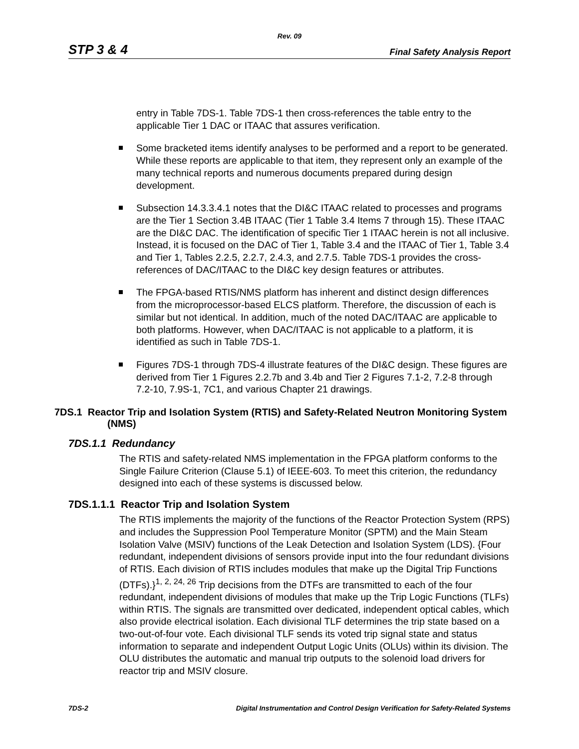Rev. 09
STP 3 & 4 Final Safety Analysis Report
entry in Table 7DS-1. Table 7DS-1 then cross-references the table entry to the applicable Tier 1 DAC or ITAAC that assures verification.
Some bracketed items identify analyses to be performed and a report to be generated. While these reports are applicable to that item, they represent only an example of the many technical reports and numerous documents prepared during design development.
Subsection 14.3.3.4.1 notes that the DI&C ITAAC related to processes and programs are the Tier 1 Section 3.4B ITAAC (Tier 1 Table 3.4 Items 7 through 15). These ITAAC are the DI&C DAC. The identification of specific Tier 1 ITAAC herein is not all inclusive. Instead, it is focused on the DAC of Tier 1, Table 3.4 and the ITAAC of Tier 1, Table 3.4 and Tier 1, Tables 2.2.5, 2.2.7, 2.4.3, and 2.7.5. Table 7DS-1 provides the cross-references of DAC/ITAAC to the DI&C key design features or attributes.
The FPGA-based RTIS/NMS platform has inherent and distinct design differences from the microprocessor-based ELCS platform. Therefore, the discussion of each is similar but not identical. In addition, much of the noted DAC/ITAAC are applicable to both platforms. However, when DAC/ITAAC is not applicable to a platform, it is identified as such in Table 7DS-1.
Figures 7DS-1 through 7DS-4 illustrate features of the DI&C design. These figures are derived from Tier 1 Figures 2.2.7b and 3.4b and Tier 2 Figures 7.1-2, 7.2-8 through 7.2-10, 7.9S-1, 7C1, and various Chapter 21 drawings.
7DS.1 Reactor Trip and Isolation System (RTIS) and Safety-Related Neutron Monitoring System (NMS)
7DS.1.1 Redundancy
The RTIS and safety-related NMS implementation in the FPGA platform conforms to the Single Failure Criterion (Clause 5.1) of IEEE-603. To meet this criterion, the redundancy designed into each of these systems is discussed below.
7DS.1.1.1 Reactor Trip and Isolation System
The RTIS implements the majority of the functions of the Reactor Protection System (RPS) and includes the Suppression Pool Temperature Monitor (SPTM) and the Main Steam Isolation Valve (MSIV) functions of the Leak Detection and Isolation System (LDS). {Four redundant, independent divisions of sensors provide input into the four redundant divisions of RTIS. Each division of RTIS includes modules that make up the Digital Trip Functions (DTFs).}<sup>1, 2, 24, 26</sup> Trip decisions from the DTFs are transmitted to each of the four redundant, independent divisions of modules that make up the Trip Logic Functions (TLFs) within RTIS. The signals are transmitted over dedicated, independent optical cables, which also provide electrical isolation. Each divisional TLF determines the trip state based on a two-out-of-four vote. Each divisional TLF sends its voted trip signal state and status information to separate and independent Output Logic Units (OLUs) within its division. The OLU distributes the automatic and manual trip outputs to the solenoid load drivers for reactor trip and MSIV closure.
7DS-2 Digital Instrumentation and Control Design Verification for Safety-Related Systems